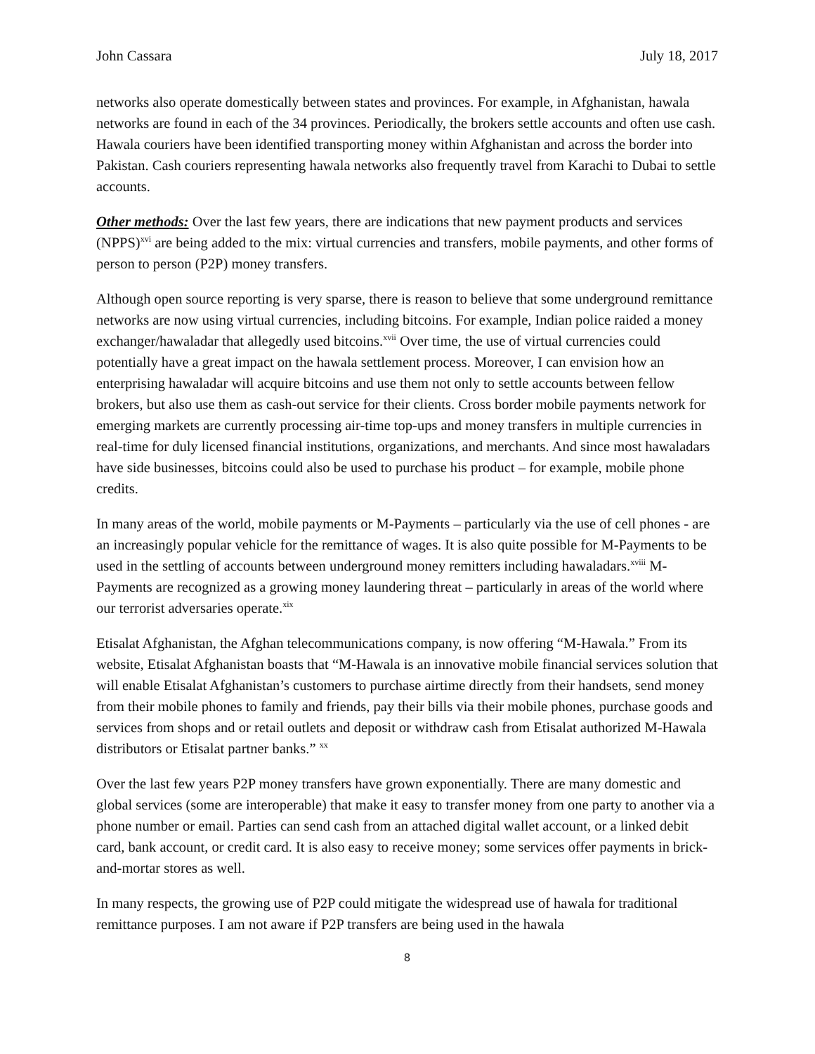John Cassara July 18, 2017
networks also operate domestically between states and provinces. For example, in Afghanistan, hawala networks are found in each of the 34 provinces. Periodically, the brokers settle accounts and often use cash. Hawala couriers have been identified transporting money within Afghanistan and across the border into Pakistan. Cash couriers representing hawala networks also frequently travel from Karachi to Dubai to settle accounts.
Other methods: Over the last few years, there are indications that new payment products and services (NPPS)<sup>xvi</sup> are being added to the mix: virtual currencies and transfers, mobile payments, and other forms of person to person (P2P) money transfers.
Although open source reporting is very sparse, there is reason to believe that some underground remittance networks are now using virtual currencies, including bitcoins. For example, Indian police raided a money exchanger/hawaladar that allegedly used bitcoins.<sup>xvii</sup> Over time, the use of virtual currencies could potentially have a great impact on the hawala settlement process. Moreover, I can envision how an enterprising hawaladar will acquire bitcoins and use them not only to settle accounts between fellow brokers, but also use them as cash-out service for their clients. Cross border mobile payments network for emerging markets are currently processing air-time top-ups and money transfers in multiple currencies in real-time for duly licensed financial institutions, organizations, and merchants. And since most hawaladars have side businesses, bitcoins could also be used to purchase his product – for example, mobile phone credits.
In many areas of the world, mobile payments or M-Payments – particularly via the use of cell phones - are an increasingly popular vehicle for the remittance of wages. It is also quite possible for M-Payments to be used in the settling of accounts between underground money remitters including hawaladars.<sup>xviii</sup> M-Payments are recognized as a growing money laundering threat – particularly in areas of the world where our terrorist adversaries operate.<sup>xix</sup>
Etisalat Afghanistan, the Afghan telecommunications company, is now offering “M-Hawala.” From its website, Etisalat Afghanistan boasts that “M-Hawala is an innovative mobile financial services solution that will enable Etisalat Afghanistan’s customers to purchase airtime directly from their handsets, send money from their mobile phones to family and friends, pay their bills via their mobile phones, purchase goods and services from shops and or retail outlets and deposit or withdraw cash from Etisalat authorized M-Hawala distributors or Etisalat partner banks.” <sup>xx</sup>
Over the last few years P2P money transfers have grown exponentially. There are many domestic and global services (some are interoperable) that make it easy to transfer money from one party to another via a phone number or email. Parties can send cash from an attached digital wallet account, or a linked debit card, bank account, or credit card. It is also easy to receive money; some services offer payments in brick-and-mortar stores as well.
In many respects, the growing use of P2P could mitigate the widespread use of hawala for traditional remittance purposes. I am not aware if P2P transfers are being used in the hawala
8